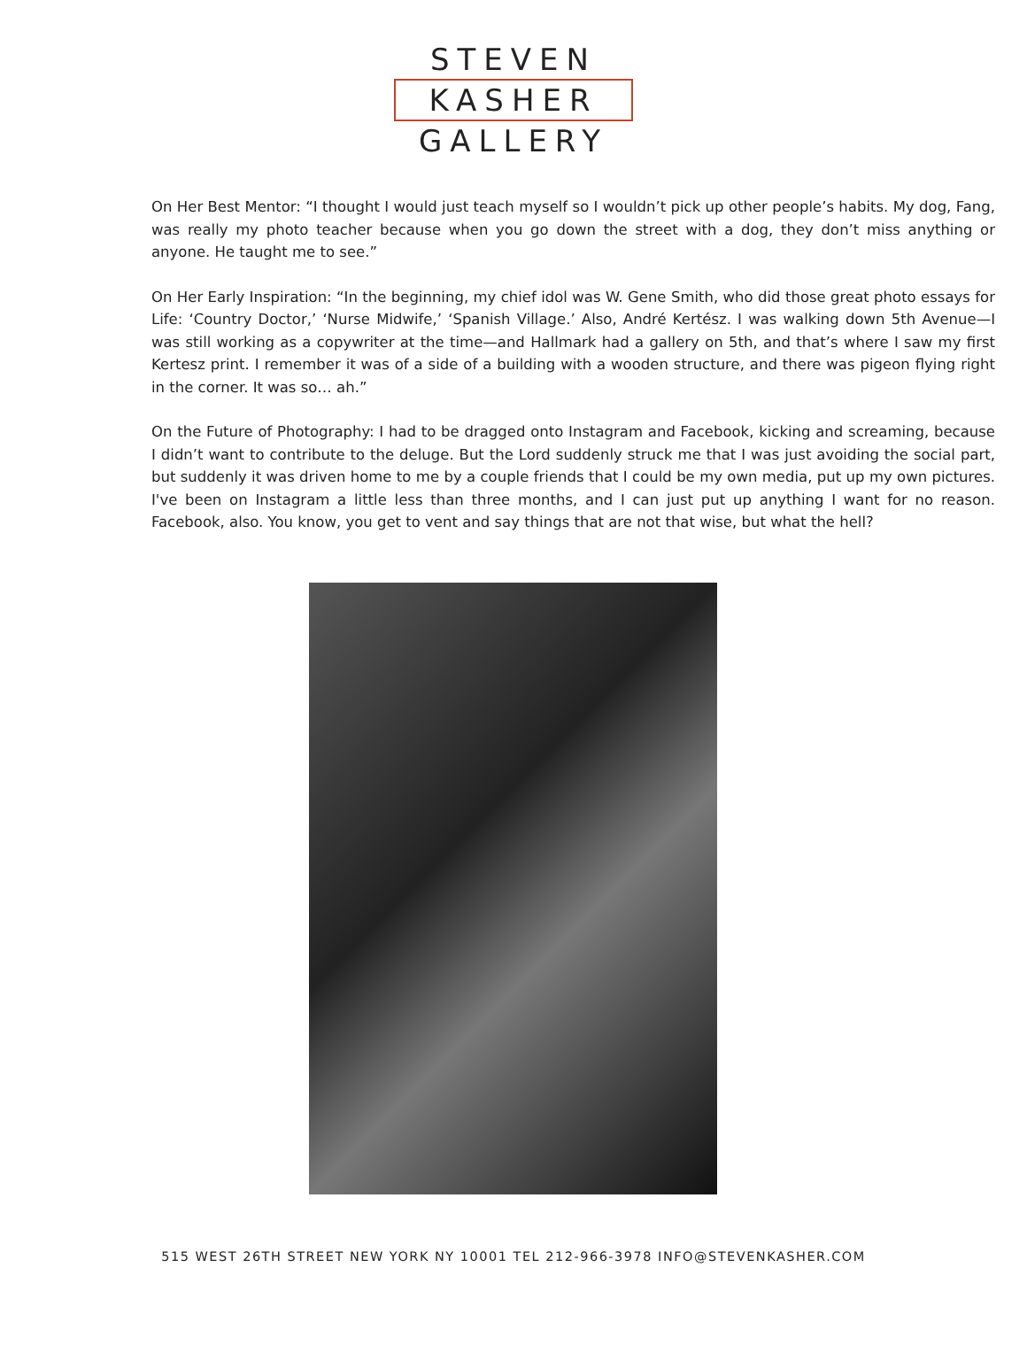STEVEN
KASHER
GALLERY
On Her Best Mentor: “I thought I would just teach myself so I wouldn’t pick up other people’s habits. My dog, Fang, was really my photo teacher because when you go down the street with a dog, they don’t miss anything or anyone. He taught me to see.”
On Her Early Inspiration: “In the beginning, my chief idol was W. Gene Smith, who did those great photo essays for Life: ‘Country Doctor,’ ‘Nurse Midwife,’ ‘Spanish Village.’ Also, André Kertész. I was walking down 5th Avenue—I was still working as a copywriter at the time—and Hallmark had a gallery on 5th, and that’s where I saw my first Kertesz print. I remember it was of a side of a building with a wooden structure, and there was pigeon flying right in the corner. It was so… ah.”
On the Future of Photography: I had to be dragged onto Instagram and Facebook, kicking and screaming, because I didn’t want to contribute to the deluge. But the Lord suddenly struck me that I was just avoiding the social part, but suddenly it was driven home to me by a couple friends that I could be my own media, put up my own pictures. I've been on Instagram a little less than three months, and I can just put up anything I want for no reason. Facebook, also. You know, you get to vent and say things that are not that wise, but what the hell?
515 WEST 26TH STREET NEW YORK NY 10001 TEL 212-966-3978 INFO@STEVENKASHER.COM